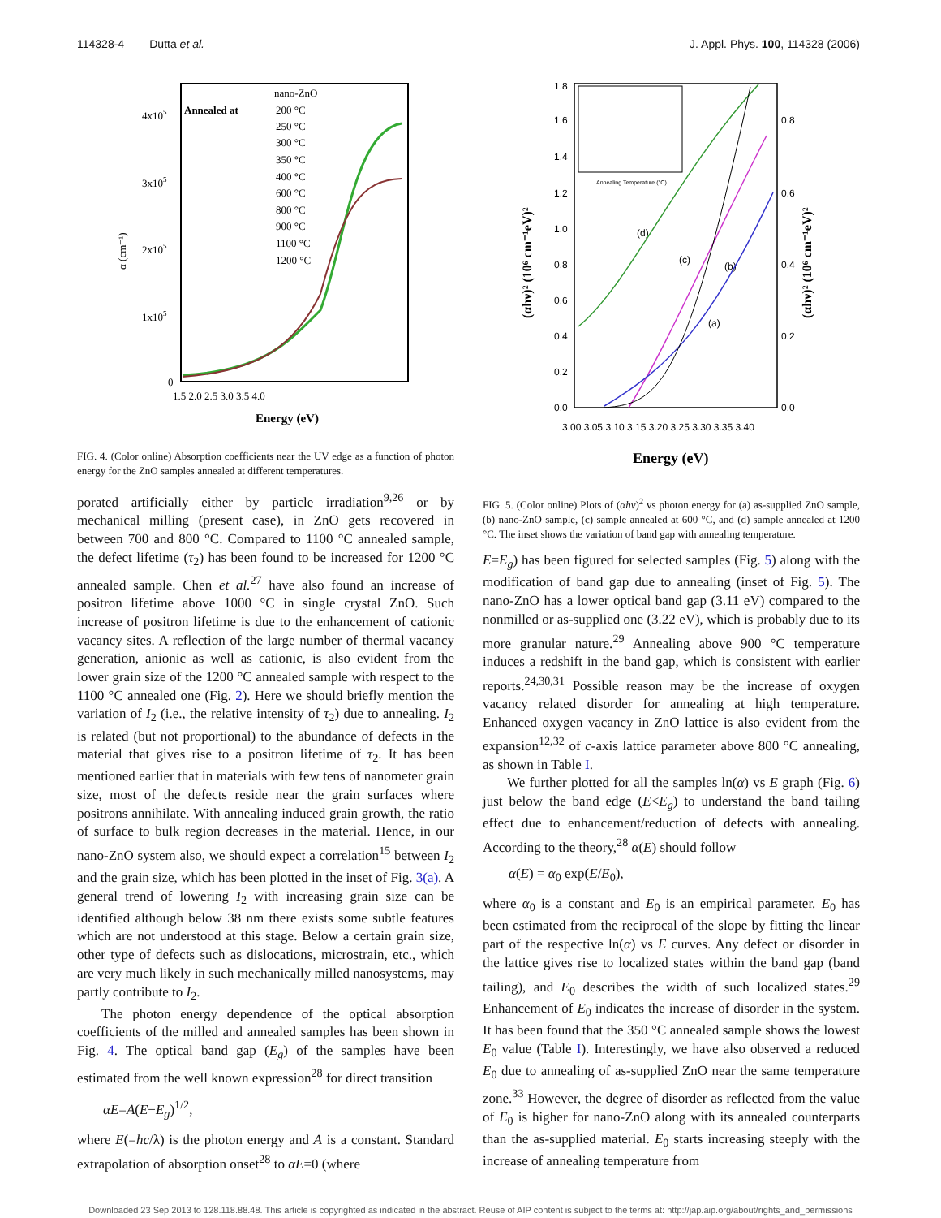114328-4 Dutta et al. J. Appl. Phys. 100, 114328 (2006)
4x105
3x105
2x105
1x105
0
1.5 2.0 2.5 3.0 3.5 4.0
Energy (eV)
α (cm⁻¹)
Annealed at
nano-ZnO
200 °C
250 °C
300 °C
350 °C
400 °C
600 °C
800 °C
900 °C
1100 °C
1200 °C
FIG. 4. (Color online) Absorption coefficients near the UV edge as a function of photon energy for the ZnO samples annealed at different temperatures.
porated artificially either by particle irradiation<sup>9,26</sup> or by mechanical milling (present case), in ZnO gets recovered in between 700 and 800 °C. Compared to 1100 °C annealed sample, the defect lifetime (τ<sub>2</sub>) has been found to be increased for 1200 °C annealed sample. Chen et al.<sup>27</sup> have also found an increase of positron lifetime above 1000 °C in single crystal ZnO. Such increase of positron lifetime is due to the enhancement of cationic vacancy sites. A reflection of the large number of thermal vacancy generation, anionic as well as cationic, is also evident from the lower grain size of the 1200 °C annealed sample with respect to the 1100 °C annealed one (Fig. 2). Here we should briefly mention the variation of I<sub>2</sub> (i.e., the relative intensity of τ<sub>2</sub>) due to annealing. I<sub>2</sub> is related (but not proportional) to the abundance of defects in the material that gives rise to a positron lifetime of τ<sub>2</sub>. It has been mentioned earlier that in materials with few tens of nanometer grain size, most of the defects reside near the grain surfaces where positrons annihilate. With annealing induced grain growth, the ratio of surface to bulk region decreases in the material. Hence, in our nano-ZnO system also, we should expect a correlation<sup>15</sup> between I<sub>2</sub> and the grain size, which has been plotted in the inset of Fig. 3(a). A general trend of lowering I<sub>2</sub> with increasing grain size can be identified although below 38 nm there exists some subtle features which are not understood at this stage. Below a certain grain size, other type of defects such as dislocations, microstrain, etc., which are very much likely in such mechanically milled nanosystems, may partly contribute to I<sub>2</sub>.
The photon energy dependence of the optical absorption coefficients of the milled and annealed samples has been shown in Fig. 4. The optical band gap (E<sub>g</sub>) of the samples have been estimated from the well known expression<sup>28</sup> for direct transition
αE=A(E−E<sub>g</sub>)<sup>1/2</sup>,
where E(=hc/λ) is the photon energy and A is a constant. Standard extrapolation of absorption onset<sup>28</sup> to αE=0 (where
1.8
1.6
1.4
1.2
1.0
0.8
0.6
0.4
0.2
0.0
0.8
0.6
0.4
0.2
0.0
3.00 3.05 3.10 3.15 3.20 3.25 3.30 3.35 3.40
Energy (eV)
(αhν)² (10⁶ cm⁻¹eV)²
(αhν)² (10⁶ cm⁻¹eV)²
Annealing Temperature (°C)
(d)
(c)
(b)
(a)
FIG. 5. (Color online) Plots of (αhν)<sup>2</sup> vs photon energy for (a) as-supplied ZnO sample, (b) nano-ZnO sample, (c) sample annealed at 600 °C, and (d) sample annealed at 1200 °C. The inset shows the variation of band gap with annealing temperature.
E=E<sub>g</sub>) has been figured for selected samples (Fig. 5) along with the modification of band gap due to annealing (inset of Fig. 5). The nano-ZnO has a lower optical band gap (3.11 eV) compared to the nonmilled or as-supplied one (3.22 eV), which is probably due to its more granular nature.<sup>29</sup> Annealing above 900 °C temperature induces a redshift in the band gap, which is consistent with earlier reports.<sup>24,30,31</sup> Possible reason may be the increase of oxygen vacancy related disorder for annealing at high temperature. Enhanced oxygen vacancy in ZnO lattice is also evident from the expansion<sup>12,32</sup> of c-axis lattice parameter above 800 °C annealing, as shown in Table I.
We further plotted for all the samples ln(α) vs E graph (Fig. 6) just below the band edge (E<E<sub>g</sub>) to understand the band tailing effect due to enhancement/reduction of defects with annealing. According to the theory,<sup>28</sup> α(E) should follow
α(E) = α<sub>0</sub> exp(E/E<sub>0</sub>),
where α<sub>0</sub> is a constant and E<sub>0</sub> is an empirical parameter. E<sub>0</sub> has been estimated from the reciprocal of the slope by fitting the linear part of the respective ln(α) vs E curves. Any defect or disorder in the lattice gives rise to localized states within the band gap (band tailing), and E<sub>0</sub> describes the width of such localized states.<sup>29</sup> Enhancement of E<sub>0</sub> indicates the increase of disorder in the system. It has been found that the 350 °C annealed sample shows the lowest E<sub>0</sub> value (Table I). Interestingly, we have also observed a reduced E<sub>0</sub> due to annealing of as-supplied ZnO near the same temperature zone.<sup>33</sup> However, the degree of disorder as reflected from the value of E<sub>0</sub> is higher for nano-ZnO along with its annealed counterparts than the as-supplied material. E<sub>0</sub> starts increasing steeply with the increase of annealing temperature from
Downloaded 23 Sep 2013 to 128.118.88.48. This article is copyrighted as indicated in the abstract. Reuse of AIP content is subject to the terms at: http://jap.aip.org/about/rights_and_permissions